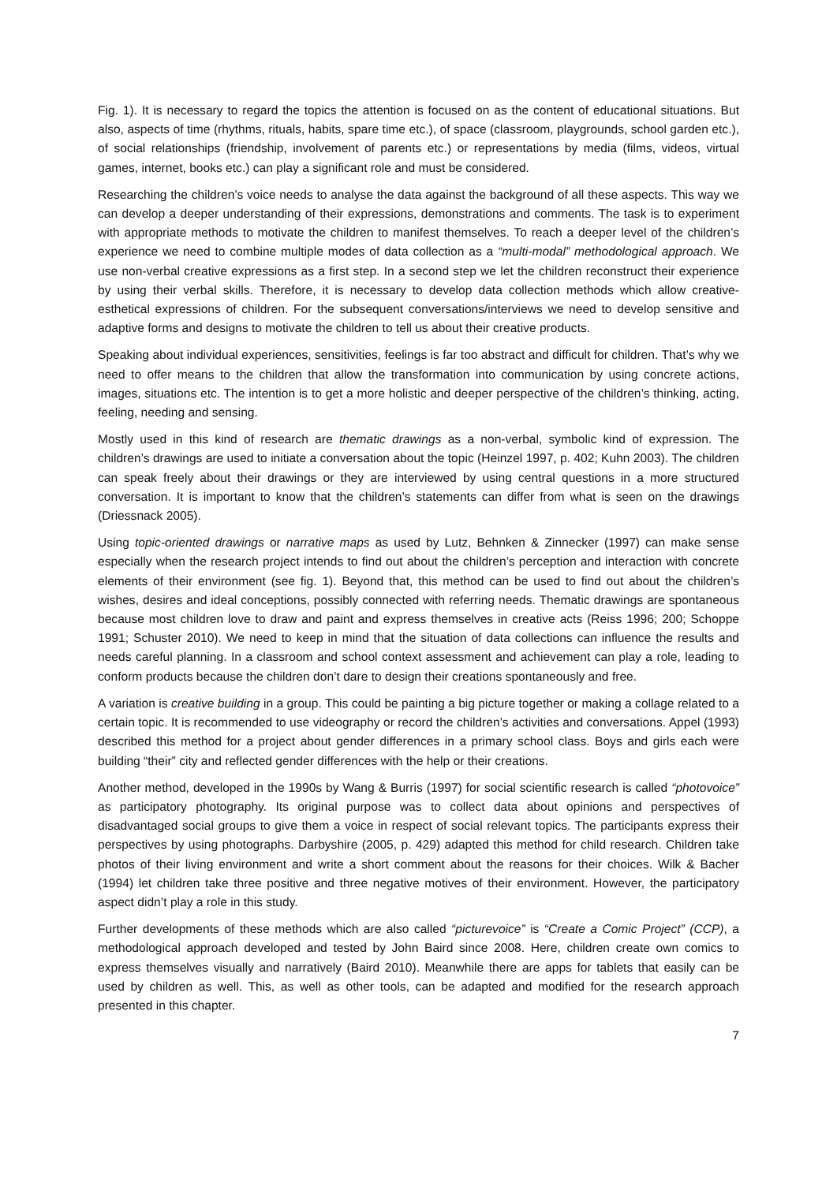Fig. 1). It is necessary to regard the topics the attention is focused on as the content of educational situations. But also, aspects of time (rhythms, rituals, habits, spare time etc.), of space (classroom, playgrounds, school garden etc.), of social relationships (friendship, involvement of parents etc.) or representations by media (films, videos, virtual games, internet, books etc.) can play a significant role and must be considered.
Researching the children’s voice needs to analyse the data against the background of all these aspects. This way we can develop a deeper understanding of their expressions, demonstrations and comments. The task is to experiment with appropriate methods to motivate the children to manifest themselves. To reach a deeper level of the children’s experience we need to combine multiple modes of data collection as a “multi-modal” methodological approach. We use non-verbal creative expressions as a first step. In a second step we let the children reconstruct their experience by using their verbal skills. Therefore, it is necessary to develop data collection methods which allow creative-esthetical expressions of children. For the subsequent conversations/interviews we need to develop sensitive and adaptive forms and designs to motivate the children to tell us about their creative products.
Speaking about individual experiences, sensitivities, feelings is far too abstract and difficult for children. That’s why we need to offer means to the children that allow the transformation into communication by using concrete actions, images, situations etc. The intention is to get a more holistic and deeper perspective of the children’s thinking, acting, feeling, needing and sensing.
Mostly used in this kind of research are thematic drawings as a non-verbal, symbolic kind of expression. The children’s drawings are used to initiate a conversation about the topic (Heinzel 1997, p. 402; Kuhn 2003). The children can speak freely about their drawings or they are interviewed by using central questions in a more structured conversation. It is important to know that the children’s statements can differ from what is seen on the drawings (Driessnack 2005).
Using topic-oriented drawings or narrative maps as used by Lutz, Behnken & Zinnecker (1997) can make sense especially when the research project intends to find out about the children’s perception and interaction with concrete elements of their environment (see fig. 1). Beyond that, this method can be used to find out about the children’s wishes, desires and ideal conceptions, possibly connected with referring needs. Thematic drawings are spontaneous because most children love to draw and paint and express themselves in creative acts (Reiss 1996; 200; Schoppe 1991; Schuster 2010). We need to keep in mind that the situation of data collections can influence the results and needs careful planning. In a classroom and school context assessment and achievement can play a role, leading to conform products because the children don’t dare to design their creations spontaneously and free.
A variation is creative building in a group. This could be painting a big picture together or making a collage related to a certain topic. It is recommended to use videography or record the children’s activities and conversations. Appel (1993) described this method for a project about gender differences in a primary school class. Boys and girls each were building “their” city and reflected gender differences with the help or their creations.
Another method, developed in the 1990s by Wang & Burris (1997) for social scientific research is called “photovoice” as participatory photography. Its original purpose was to collect data about opinions and perspectives of disadvantaged social groups to give them a voice in respect of social relevant topics. The participants express their perspectives by using photographs. Darbyshire (2005, p. 429) adapted this method for child research. Children take photos of their living environment and write a short comment about the reasons for their choices. Wilk & Bacher (1994) let children take three positive and three negative motives of their environment. However, the participatory aspect didn’t play a role in this study.
Further developments of these methods which are also called “picturevoice” is “Create a Comic Project” (CCP), a methodological approach developed and tested by John Baird since 2008. Here, children create own comics to express themselves visually and narratively (Baird 2010). Meanwhile there are apps for tablets that easily can be used by children as well. This, as well as other tools, can be adapted and modified for the research approach presented in this chapter.
7